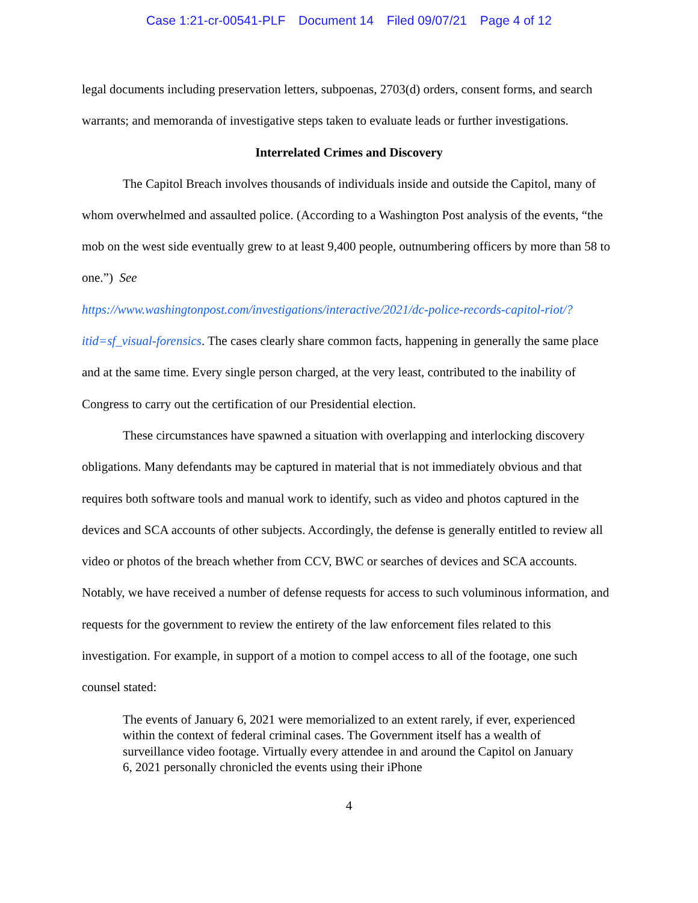Case 1:21-cr-00541-PLF Document 14 Filed 09/07/21 Page 4 of 12
legal documents including preservation letters, subpoenas, 2703(d) orders, consent forms, and search warrants; and memoranda of investigative steps taken to evaluate leads or further investigations.
Interrelated Crimes and Discovery
The Capitol Breach involves thousands of individuals inside and outside the Capitol, many of whom overwhelmed and assaulted police. (According to a Washington Post analysis of the events, “the mob on the west side eventually grew to at least 9,400 people, outnumbering officers by more than 58 to one.”) See
https://www.washingtonpost.com/investigations/interactive/2021/dc-police-records-capitol-riot/?itid=sf_visual-forensics. The cases clearly share common facts, happening in generally the same place and at the same time. Every single person charged, at the very least, contributed to the inability of Congress to carry out the certification of our Presidential election.
These circumstances have spawned a situation with overlapping and interlocking discovery obligations. Many defendants may be captured in material that is not immediately obvious and that requires both software tools and manual work to identify, such as video and photos captured in the devices and SCA accounts of other subjects. Accordingly, the defense is generally entitled to review all video or photos of the breach whether from CCV, BWC or searches of devices and SCA accounts. Notably, we have received a number of defense requests for access to such voluminous information, and requests for the government to review the entirety of the law enforcement files related to this investigation. For example, in support of a motion to compel access to all of the footage, one such counsel stated:
The events of January 6, 2021 were memorialized to an extent rarely, if ever, experienced within the context of federal criminal cases. The Government itself has a wealth of surveillance video footage. Virtually every attendee in and around the Capitol on January 6, 2021 personally chronicled the events using their iPhone
4